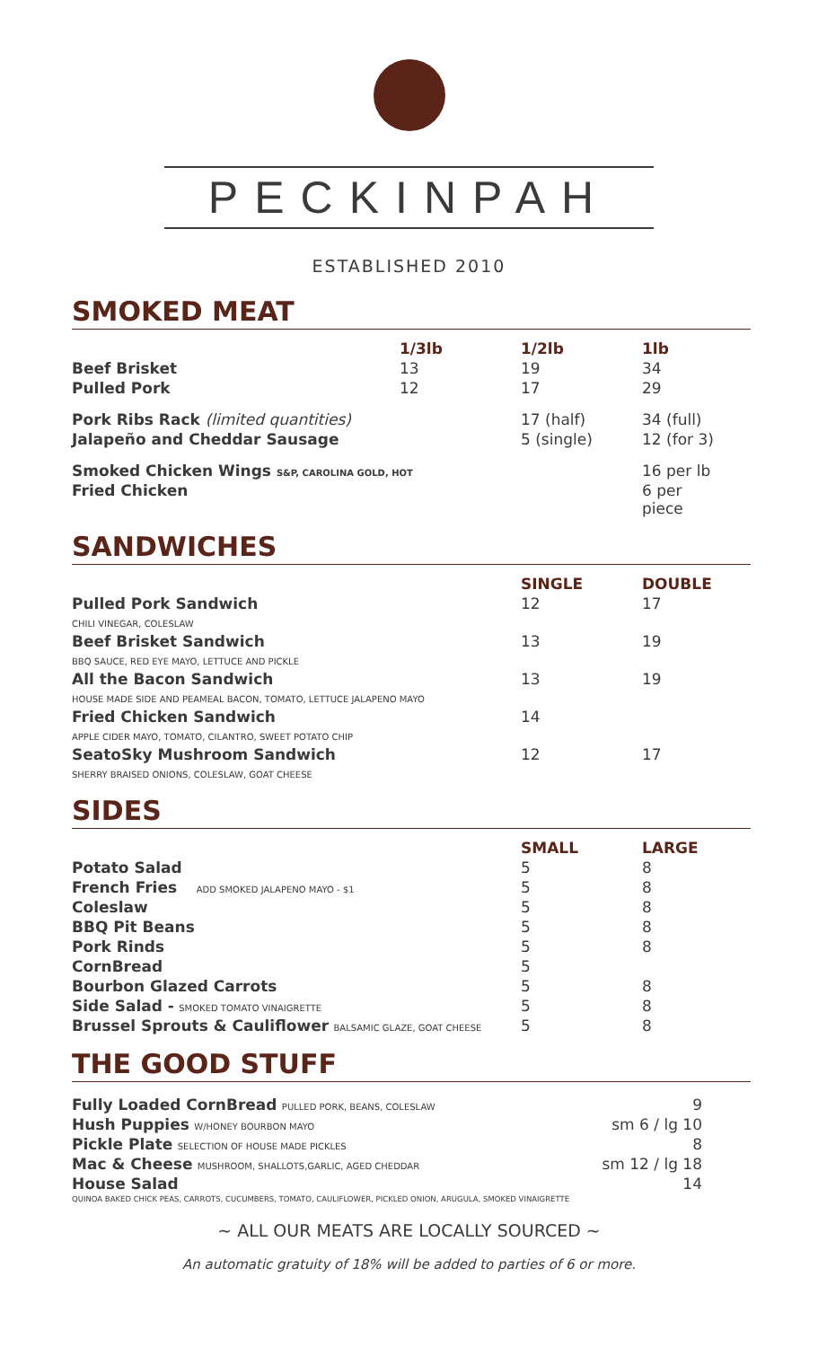PECKINPAH
ESTABLISHED 2010
SMOKED MEAT
| | 1/3lb | 1/2lb | 1lb |
| --- | --- | --- | --- |
| Beef Brisket | 13 | 19 | 34 |
| Pulled Pork | 12 | 17 | 29 |
| Pork Ribs Rack (limited quantities) | | 17 (half) | 34 (full) |
| Jalapeño and Cheddar Sausage | | 5 (single) | 12 (for 3) |
| Smoked Chicken Wings S&P, CAROLINA GOLD, HOT | | | 16 per lb |
| Fried Chicken | | | 6 per piece |
SANDWICHES
| | SINGLE | DOUBLE |
| --- | --- | --- |
| Pulled Pork Sandwich CHILI VINEGAR, COLESLAW | 12 | 17 |
| Beef Brisket Sandwich BBQ SAUCE, RED EYE MAYO, LETTUCE AND PICKLE | 13 | 19 |
| All the Bacon Sandwich HOUSE MADE SIDE AND PEAMEAL BACON, TOMATO, LETTUCE JALAPENO MAYO | 13 | 19 |
| Fried Chicken Sandwich APPLE CIDER MAYO, TOMATO, CILANTRO, SWEET POTATO CHIP | 14 | |
| SeatoSky Mushroom Sandwich SHERRY BRAISED ONIONS, COLESLAW, GOAT CHEESE | 12 | 17 |
SIDES
| | SMALL | LARGE |
| --- | --- | --- |
| Potato Salad | 5 | 8 |
| French Fries ADD SMOKED JALAPENO MAYO - $1 | 5 | 8 |
| Coleslaw | 5 | 8 |
| BBQ Pit Beans | 5 | 8 |
| Pork Rinds | 5 | 8 |
| CornBread | 5 | |
| Bourbon Glazed Carrots | 5 | 8 |
| Side Salad - SMOKED TOMATO VINAIGRETTE | 5 | 8 |
| Brussel Sprouts & Cauliflower BALSAMIC GLAZE, GOAT CHEESE | 5 | 8 |
THE GOOD STUFF
| Fully Loaded CornBread PULLED PORK, BEANS, COLESLAW | 9 |
| Hush Puppies W/HONEY BOURBON MAYO | sm 6 / lg 10 |
| Pickle Plate SELECTION OF HOUSE MADE PICKLES | 8 |
| Mac & Cheese MUSHROOM, SHALLOTS,GARLIC, AGED CHEDDAR | sm 12 / lg 18 |
| House Salad | 14 |
| QUINOA BAKED CHICK PEAS, CARROTS, CUCUMBERS, TOMATO, CAULIFLOWER, PICKLED ONION, ARUGULA, SMOKED VINAIGRETTE | |
~ ALL OUR MEATS ARE LOCALLY SOURCED ~
An automatic gratuity of 18% will be added to parties of 6 or more.